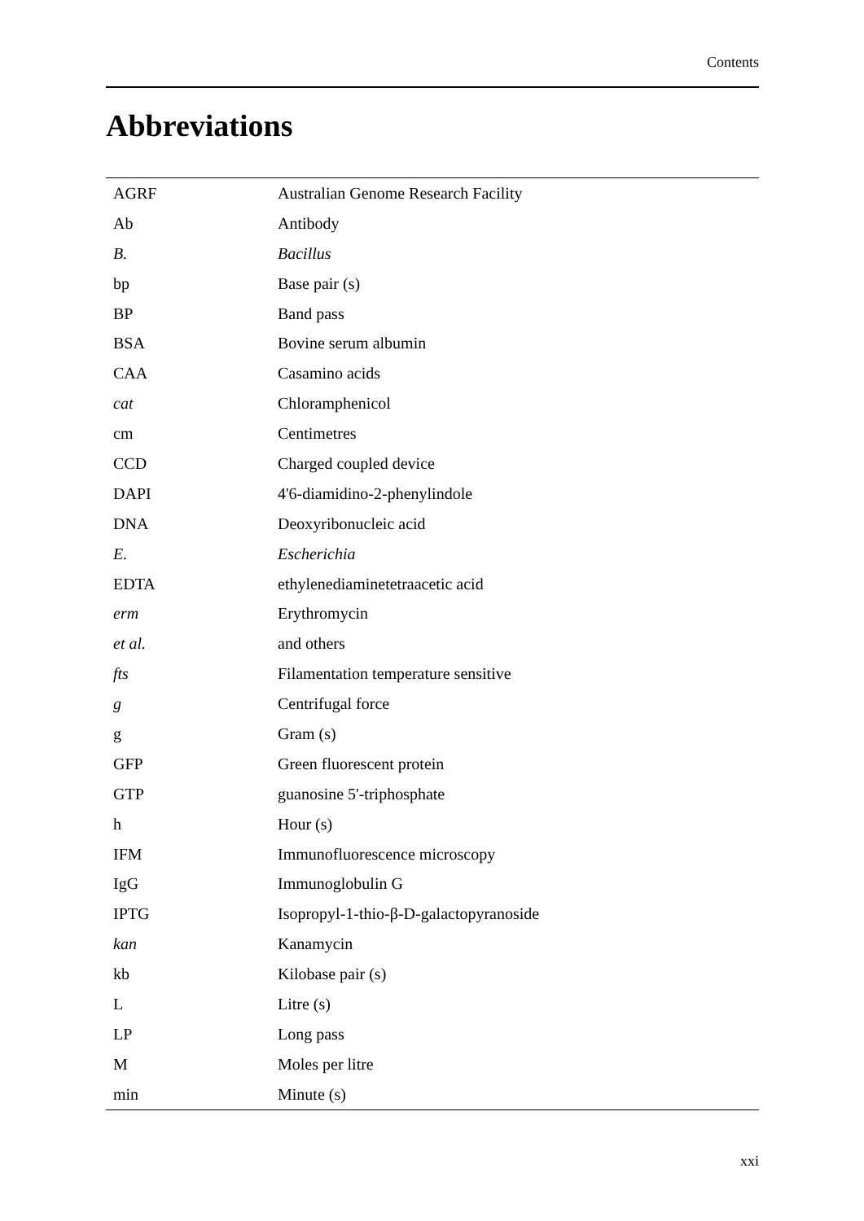Contents
Abbreviations
| AGRF | Australian Genome Research Facility |
| Ab | Antibody |
| B. | Bacillus |
| bp | Base pair (s) |
| BP | Band pass |
| BSA | Bovine serum albumin |
| CAA | Casamino acids |
| cat | Chloramphenicol |
| cm | Centimetres |
| CCD | Charged coupled device |
| DAPI | 4'6-diamidino-2-phenylindole |
| DNA | Deoxyribonucleic acid |
| E. | Escherichia |
| EDTA | ethylenediaminetetraacetic acid |
| erm | Erythromycin |
| et al. | and others |
| fts | Filamentation temperature sensitive |
| g | Centrifugal force |
| g | Gram (s) |
| GFP | Green fluorescent protein |
| GTP | guanosine 5'-triphosphate |
| h | Hour (s) |
| IFM | Immunofluorescence microscopy |
| IgG | Immunoglobulin G |
| IPTG | Isopropyl-1-thio-β-D-galactopyranoside |
| kan | Kanamycin |
| kb | Kilobase pair (s) |
| L | Litre (s) |
| LP | Long pass |
| M | Moles per litre |
| min | Minute (s) |
xxi